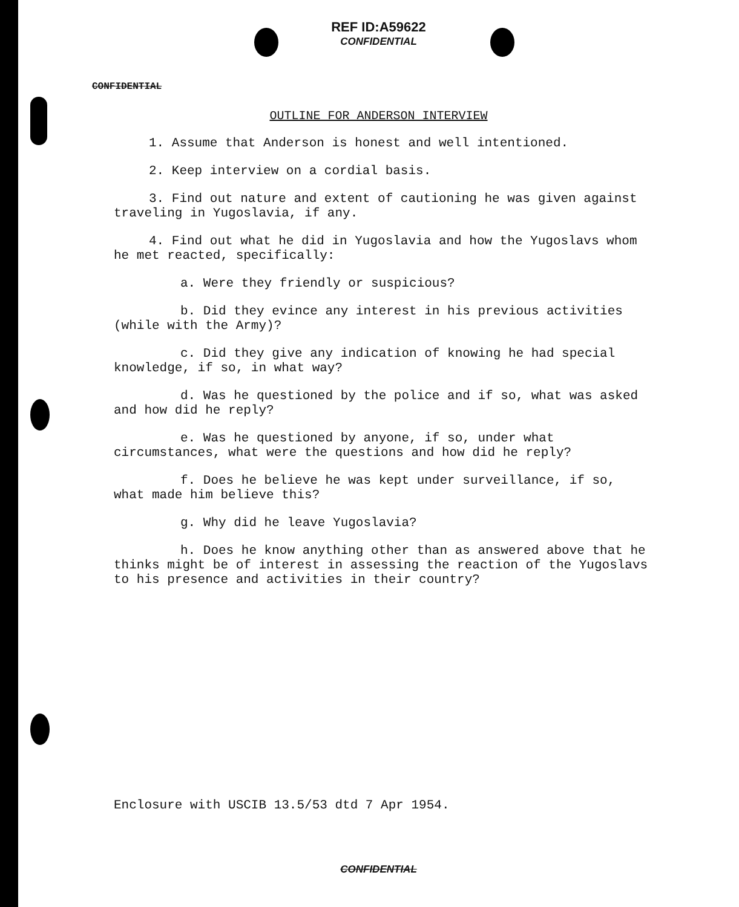REF ID:A59622
CONFIDENTIAL
CONFIDENTIAL
OUTLINE FOR ANDERSON INTERVIEW
1. Assume that Anderson is honest and well intentioned.
2. Keep interview on a cordial basis.
3. Find out nature and extent of cautioning he was given against traveling in Yugoslavia, if any.
4. Find out what he did in Yugoslavia and how the Yugoslavs whom he met reacted, specifically:
a. Were they friendly or suspicious?
b. Did they evince any interest in his previous activities (while with the Army)?
c. Did they give any indication of knowing he had special knowledge, if so, in what way?
d. Was he questioned by the police and if so, what was asked and how did he reply?
e. Was he questioned by anyone, if so, under what circumstances, what were the questions and how did he reply?
f. Does he believe he was kept under surveillance, if so, what made him believe this?
g. Why did he leave Yugoslavia?
h. Does he know anything other than as answered above that he thinks might be of interest in assessing the reaction of the Yugoslavs to his presence and activities in their country?
Enclosure with USCIB 13.5/53 dtd 7 Apr 1954.
CONFIDENTIAL